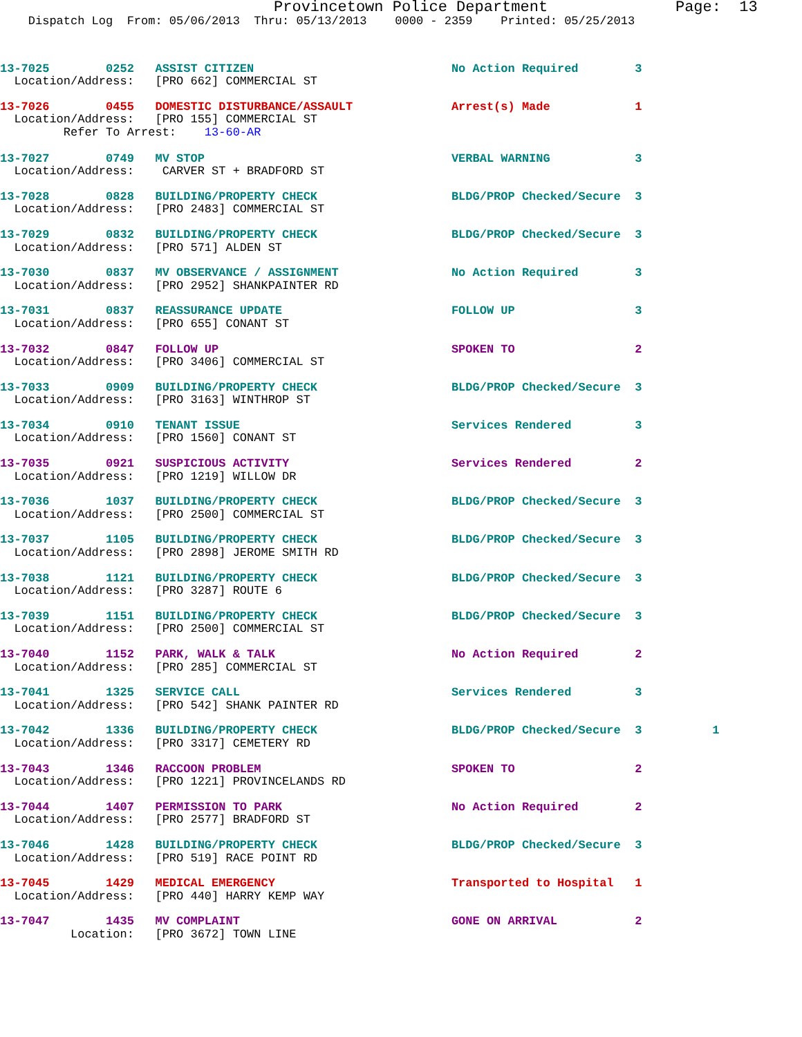Provincetown Police Department              Page:  13
    Dispatch Log  From: 05/06/2013  Thru: 05/13/2013    0000 - 2359    Printed: 05/25/2013
13-7025        0252   ASSIST CITIZEN                            No Action Required        3
  Location/Address:   [PRO 662] COMMERCIAL ST
13-7026        0455   DOMESTIC DISTURBANCE/ASSAULT              Arrest(s) Made            1
  Location/Address:   [PRO 155] COMMERCIAL ST
         Refer To Arrest:    13-60-AR
13-7027        0749   MV STOP                                   VERBAL WARNING            3
  Location/Address:    CARVER ST + BRADFORD ST
13-7028        0828   BUILDING/PROPERTY CHECK                   BLDG/PROP Checked/Secure  3
  Location/Address:   [PRO 2483] COMMERCIAL ST
13-7029        0832   BUILDING/PROPERTY CHECK                   BLDG/PROP Checked/Secure  3
  Location/Address:   [PRO 571] ALDEN ST
13-7030        0837   MV OBSERVANCE / ASSIGNMENT                No Action Required        3
  Location/Address:   [PRO 2952] SHANKPAINTER RD
13-7031        0837   REASSURANCE UPDATE                        FOLLOW UP                 3
  Location/Address:   [PRO 655] CONANT ST
13-7032        0847   FOLLOW UP                                 SPOKEN TO                 2
  Location/Address:   [PRO 3406] COMMERCIAL ST
13-7033        0909   BUILDING/PROPERTY CHECK                   BLDG/PROP Checked/Secure  3
  Location/Address:   [PRO 3163] WINTHROP ST
13-7034        0910   TENANT ISSUE                              Services Rendered         3
  Location/Address:   [PRO 1560] CONANT ST
13-7035        0921   SUSPICIOUS ACTIVITY                       Services Rendered         2
  Location/Address:   [PRO 1219] WILLOW DR
13-7036        1037   BUILDING/PROPERTY CHECK                   BLDG/PROP Checked/Secure  3
  Location/Address:   [PRO 2500] COMMERCIAL ST
13-7037        1105   BUILDING/PROPERTY CHECK                   BLDG/PROP Checked/Secure  3
  Location/Address:   [PRO 2898] JEROME SMITH RD
13-7038        1121   BUILDING/PROPERTY CHECK                   BLDG/PROP Checked/Secure  3
  Location/Address:   [PRO 3287] ROUTE 6
13-7039        1151   BUILDING/PROPERTY CHECK                   BLDG/PROP Checked/Secure  3
  Location/Address:   [PRO 2500] COMMERCIAL ST
13-7040        1152   PARK, WALK & TALK                         No Action Required        2
  Location/Address:   [PRO 285] COMMERCIAL ST
13-7041        1325   SERVICE CALL                              Services Rendered         3
  Location/Address:   [PRO 542] SHANK PAINTER RD
13-7042        1336   BUILDING/PROPERTY CHECK                   BLDG/PROP Checked/Secure  3          1
  Location/Address:   [PRO 3317] CEMETERY RD
13-7043        1346   RACCOON PROBLEM                           SPOKEN TO                 2
  Location/Address:   [PRO 1221] PROVINCELANDS RD
13-7044        1407   PERMISSION TO PARK                        No Action Required        2
  Location/Address:   [PRO 2577] BRADFORD ST
13-7046        1428   BUILDING/PROPERTY CHECK                   BLDG/PROP Checked/Secure  3
  Location/Address:   [PRO 519] RACE POINT RD
13-7045        1429   MEDICAL EMERGENCY                         Transported to Hospital   1
  Location/Address:   [PRO 440] HARRY KEMP WAY
13-7047        1435   MV COMPLAINT                              GONE ON ARRIVAL           2
          Location:   [PRO 3672] TOWN LINE